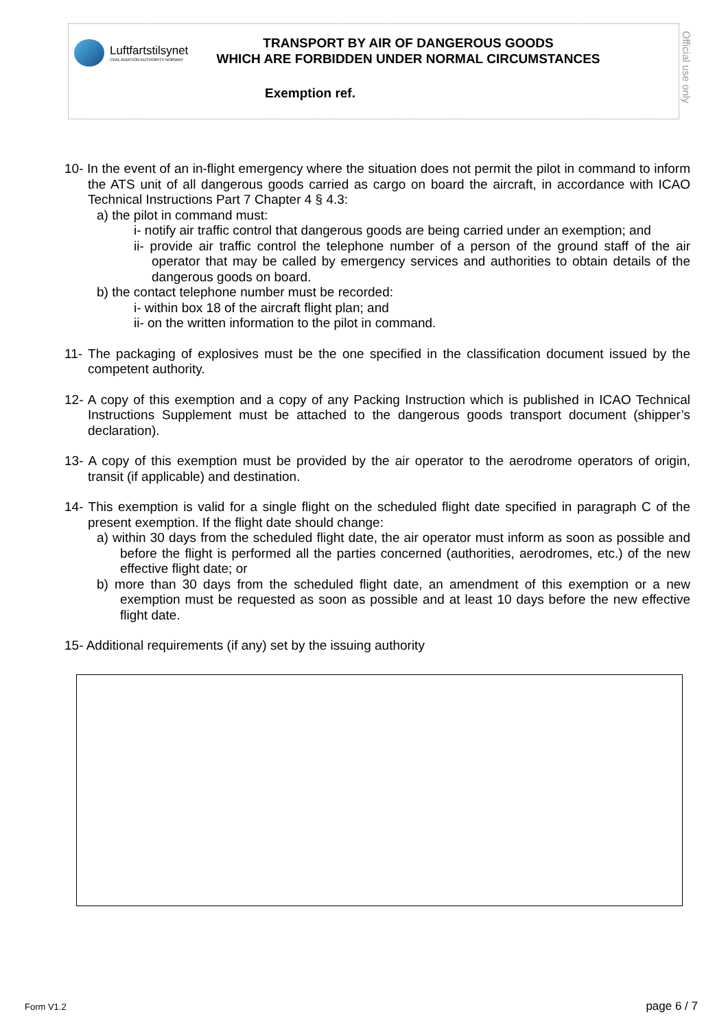Luftfartstilsynet
CIVIL AVIATION AUTHORITY NORWAY
TRANSPORT BY AIR OF DANGEROUS GOODS
WHICH ARE FORBIDDEN UNDER NORMAL CIRCUMSTANCES
Exemption ref.
Official use only
10- In the event of an in-flight emergency where the situation does not permit the pilot in command to inform the ATS unit of all dangerous goods carried as cargo on board the aircraft, in accordance with ICAO Technical Instructions Part 7 Chapter 4 § 4.3:
a) the pilot in command must:
i- notify air traffic control that dangerous goods are being carried under an exemption; and
ii- provide air traffic control the telephone number of a person of the ground staff of the air operator that may be called by emergency services and authorities to obtain details of the dangerous goods on board.
b) the contact telephone number must be recorded:
i- within box 18 of the aircraft flight plan; and
ii- on the written information to the pilot in command.
11- The packaging of explosives must be the one specified in the classification document issued by the competent authority.
12- A copy of this exemption and a copy of any Packing Instruction which is published in ICAO Technical Instructions Supplement must be attached to the dangerous goods transport document (shipper’s declaration).
13- A copy of this exemption must be provided by the air operator to the aerodrome operators of origin, transit (if applicable) and destination.
14- This exemption is valid for a single flight on the scheduled flight date specified in paragraph C of the present exemption. If the flight date should change:
a) within 30 days from the scheduled flight date, the air operator must inform as soon as possible and before the flight is performed all the parties concerned (authorities, aerodromes, etc.) of the new effective flight date; or
b) more than 30 days from the scheduled flight date, an amendment of this exemption or a new exemption must be requested as soon as possible and at least 10 days before the new effective flight date.
15- Additional requirements (if any) set by the issuing authority
Form V1.2 page 6 / 7